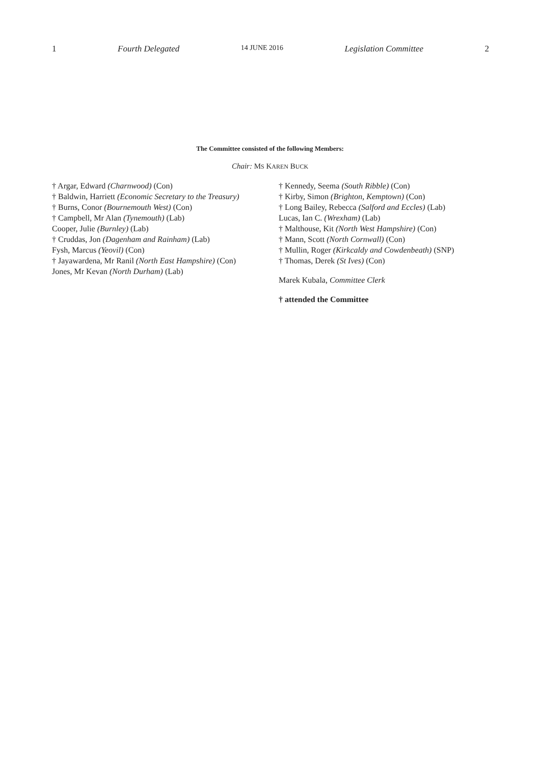1 Fourth Delegated 14 JUNE 2016 Legislation Committee 2
The Committee consisted of the following Members:
Chair: MS KAREN BUCK
† Argar, Edward (Charnwood) (Con)
† Baldwin, Harriett (Economic Secretary to the Treasury)
† Burns, Conor (Bournemouth West) (Con)
† Campbell, Mr Alan (Tynemouth) (Lab)
Cooper, Julie (Burnley) (Lab)
† Cruddas, Jon (Dagenham and Rainham) (Lab)
Fysh, Marcus (Yeovil) (Con)
† Jayawardena, Mr Ranil (North East Hampshire) (Con)
Jones, Mr Kevan (North Durham) (Lab)
† Kennedy, Seema (South Ribble) (Con)
† Kirby, Simon (Brighton, Kemptown) (Con)
† Long Bailey, Rebecca (Salford and Eccles) (Lab)
Lucas, Ian C. (Wrexham) (Lab)
† Malthouse, Kit (North West Hampshire) (Con)
† Mann, Scott (North Cornwall) (Con)
† Mullin, Roger (Kirkcaldy and Cowdenbeath) (SNP)
† Thomas, Derek (St Ives) (Con)
Marek Kubala, Committee Clerk
† attended the Committee